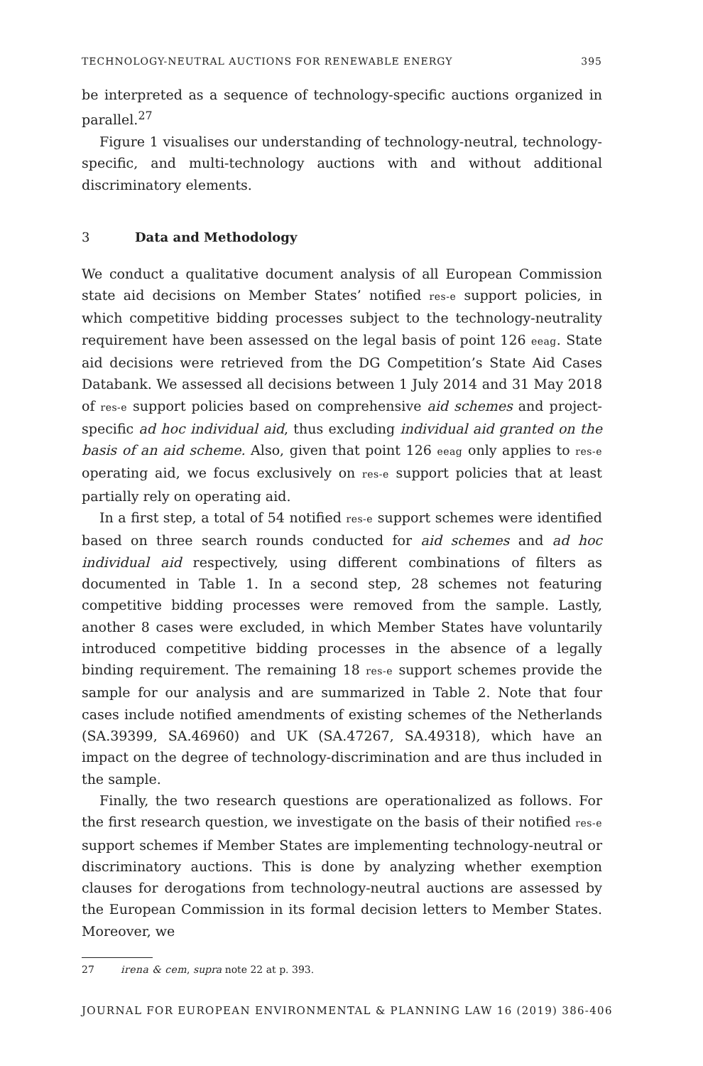TECHNOLOGY-NEUTRAL AUCTIONS FOR RENEWABLE ENERGY 395
be interpreted as a sequence of technology-specific auctions organized in parallel.<sup>27</sup>
Figure 1 visualises our understanding of technology-neutral, technology-specific, and multi-technology auctions with and without additional discriminatory elements.
3 Data and Methodology
We conduct a qualitative document analysis of all European Commission state aid decisions on Member States’ notified res-e support policies, in which competitive bidding processes subject to the technology-neutrality requirement have been assessed on the legal basis of point 126 eeag. State aid decisions were retrieved from the DG Competition’s State Aid Cases Databank. We assessed all decisions between 1 July 2014 and 31 May 2018 of res-e support policies based on comprehensive aid schemes and project-specific ad hoc individual aid, thus excluding individual aid granted on the basis of an aid scheme. Also, given that point 126 eeag only applies to res-e operating aid, we focus exclusively on res-e support policies that at least partially rely on operating aid.
In a first step, a total of 54 notified res-e support schemes were identified based on three search rounds conducted for aid schemes and ad hoc individual aid respectively, using different combinations of filters as documented in Table 1. In a second step, 28 schemes not featuring competitive bidding processes were removed from the sample. Lastly, another 8 cases were excluded, in which Member States have voluntarily introduced competitive bidding processes in the absence of a legally binding requirement. The remaining 18 res-e support schemes provide the sample for our analysis and are summarized in Table 2. Note that four cases include notified amendments of existing schemes of the Netherlands (SA.39399, SA.46960) and UK (SA.47267, SA.49318), which have an impact on the degree of technology-discrimination and are thus included in the sample.
Finally, the two research questions are operationalized as follows. For the first research question, we investigate on the basis of their notified res-e support schemes if Member States are implementing technology-neutral or discriminatory auctions. This is done by analyzing whether exemption clauses for derogations from technology-neutral auctions are assessed by the European Commission in its formal decision letters to Member States. Moreover, we
27 irena & cem, supra note 22 at p. 393.
JOURNAL FOR EUROPEAN ENVIRONMENTAL & PLANNING LAW 16 (2019) 386-406